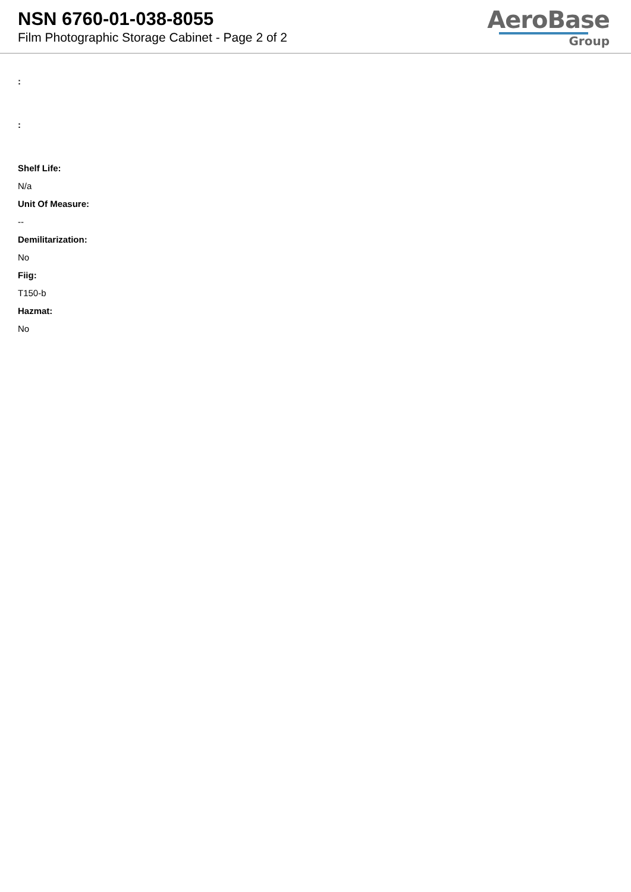NSN 6760-01-038-8055
Film Photographic Storage Cabinet - Page 2 of 2
AeroBase
Group
:
:
Shelf Life:
N/a
Unit Of Measure:
--
Demilitarization:
No
Fiig:
T150-b
Hazmat:
No